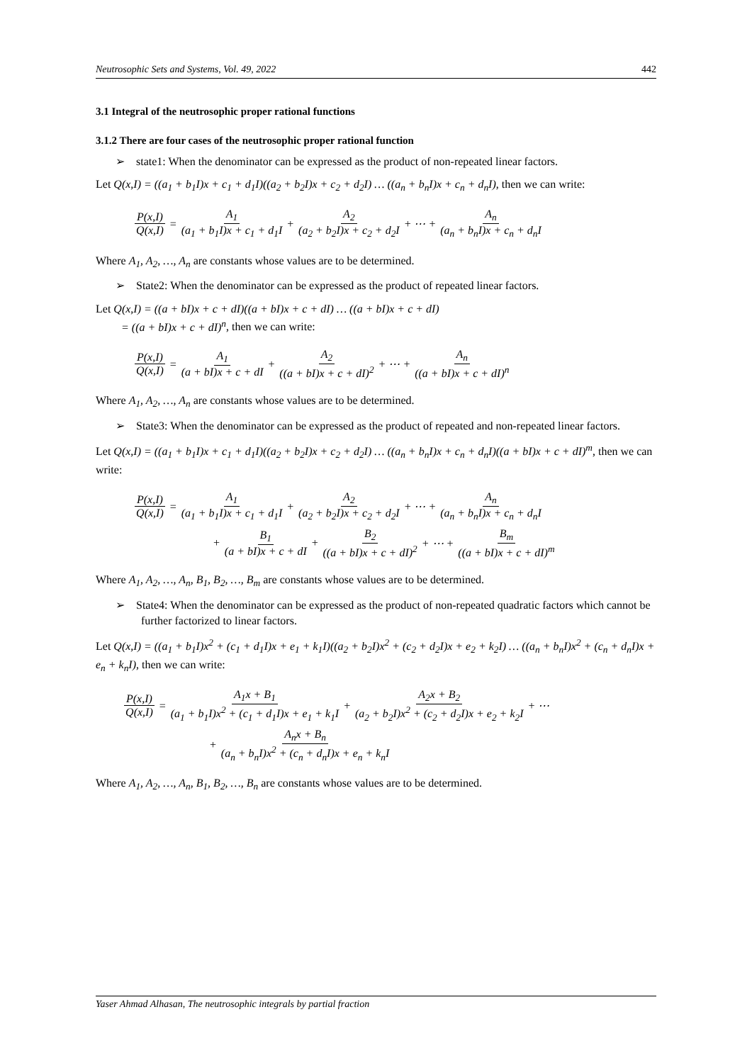Neutrosophic Sets and Systems, Vol. 49, 2022 442
3.1 Integral of the neutrosophic proper rational functions
3.1.2 There are four cases of the neutrosophic proper rational function
➢ state1: When the denominator can be expressed as the product of non-repeated linear factors.
Let Q(x,I) = ((a<sub>1</sub> + b<sub>1</sub>I)x + c<sub>1</sub> + d<sub>1</sub>I)((a<sub>2</sub> + b<sub>2</sub>I)x + c<sub>2</sub> + d<sub>2</sub>I) … ((a<sub>n</sub> + b<sub>n</sub>I)x + c<sub>n</sub> + d<sub>n</sub>I), then we can write:
P(x,I) Q(x,I) = A<sub>1</sub> (a<sub>1</sub> + b<sub>1</sub>I)x + c<sub>1</sub> + d<sub>1</sub>I + A<sub>2</sub> (a<sub>2</sub> + b<sub>2</sub>I)x + c<sub>2</sub> + d<sub>2</sub>I + ⋯ + A<sub>n</sub> (a<sub>n</sub> + b<sub>n</sub>I)x + c<sub>n</sub> + d<sub>n</sub>I
Where A<sub>1</sub>, A<sub>2</sub>, …, A<sub>n</sub> are constants whose values are to be determined.
➢ State2: When the denominator can be expressed as the product of repeated linear factors.
Let Q(x,I) = ((a + bI)x + c + dI)((a + bI)x + c + dI) … ((a + bI)x + c + dI)
= ((a + bI)x + c + dI)<sup>n</sup>, then we can write:
P(x,I) Q(x,I) = A<sub>1</sub> (a + bI)x + c + dI + A<sub>2</sub> ((a + bI)x + c + dI)<sup>2</sup> + ⋯ + A<sub>n</sub> ((a + bI)x + c + dI)<sup>n</sup>
Where A<sub>1</sub>, A<sub>2</sub>, …, A<sub>n</sub> are constants whose values are to be determined.
➢ State3: When the denominator can be expressed as the product of repeated and non-repeated linear factors.
Let Q(x,I) = ((a<sub>1</sub> + b<sub>1</sub>I)x + c<sub>1</sub> + d<sub>1</sub>I)((a<sub>2</sub> + b<sub>2</sub>I)x + c<sub>2</sub> + d<sub>2</sub>I) … ((a<sub>n</sub> + b<sub>n</sub>I)x + c<sub>n</sub> + d<sub>n</sub>I)((a + bI)x + c + dI)<sup>m</sup>, then we can write:
P(x,I) Q(x,I) = A<sub>1</sub> (a<sub>1</sub> + b<sub>1</sub>I)x + c<sub>1</sub> + d<sub>1</sub>I + A<sub>2</sub> (a<sub>2</sub> + b<sub>2</sub>I)x + c<sub>2</sub> + d<sub>2</sub>I + ⋯ + A<sub>n</sub> (a<sub>n</sub> + b<sub>n</sub>I)x + c<sub>n</sub> + d<sub>n</sub>I
+ B<sub>1</sub> (a + bI)x + c + dI + B<sub>2</sub> ((a + bI)x + c + dI)<sup>2</sup> + ⋯ + B<sub>m</sub> ((a + bI)x + c + dI)<sup>m</sup>
Where A<sub>1</sub>, A<sub>2</sub>, …, A<sub>n</sub>, B<sub>1</sub>, B<sub>2</sub>, …, B<sub>m</sub> are constants whose values are to be determined.
➢ State4: When the denominator can be expressed as the product of non-repeated quadratic factors which cannot be further factorized to linear factors.
Let Q(x,I) = ((a<sub>1</sub> + b<sub>1</sub>I)x<sup>2</sup> + (c<sub>1</sub> + d<sub>1</sub>I)x + e<sub>1</sub> + k<sub>1</sub>I)((a<sub>2</sub> + b<sub>2</sub>I)x<sup>2</sup> + (c<sub>2</sub> + d<sub>2</sub>I)x + e<sub>2</sub> + k<sub>2</sub>I) … ((a<sub>n</sub> + b<sub>n</sub>I)x<sup>2</sup> + (c<sub>n</sub> + d<sub>n</sub>I)x + e<sub>n</sub> + k<sub>n</sub>I), then we can write:
P(x,I) Q(x,I) = A<sub>1</sub>x + B<sub>1</sub> (a<sub>1</sub> + b<sub>1</sub>I)x<sup>2</sup> + (c<sub>1</sub> + d<sub>1</sub>I)x + e<sub>1</sub> + k<sub>1</sub>I + A<sub>2</sub>x + B<sub>2</sub> (a<sub>2</sub> + b<sub>2</sub>I)x<sup>2</sup> + (c<sub>2</sub> + d<sub>2</sub>I)x + e<sub>2</sub> + k<sub>2</sub>I + ⋯
+ A<sub>n</sub>x + B<sub>n</sub> (a<sub>n</sub> + b<sub>n</sub>I)x<sup>2</sup> + (c<sub>n</sub> + d<sub>n</sub>I)x + e<sub>n</sub> + k<sub>n</sub>I
Where A<sub>1</sub>, A<sub>2</sub>, …, A<sub>n</sub>, B<sub>1</sub>, B<sub>2</sub>, …, B<sub>n</sub> are constants whose values are to be determined.
Yaser Ahmad Alhasan, The neutrosophic integrals by partial fraction